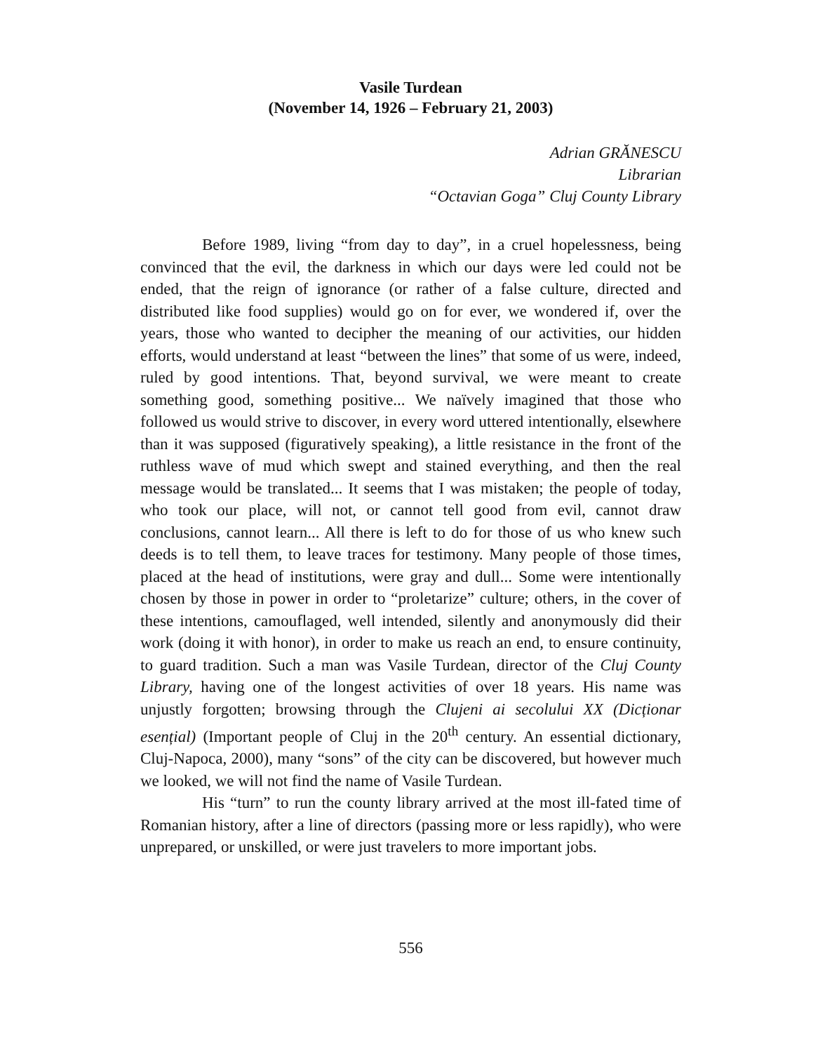Vasile Turdean
(November 14, 1926 – February 21, 2003)
Adrian GRĂNESCU
Librarian
“Octavian Goga” Cluj County Library
Before 1989, living “from day to day”, in a cruel hopelessness, being convinced that the evil, the darkness in which our days were led could not be ended, that the reign of ignorance (or rather of a false culture, directed and distributed like food supplies) would go on for ever, we wondered if, over the years, those who wanted to decipher the meaning of our activities, our hidden efforts, would understand at least “between the lines” that some of us were, indeed, ruled by good intentions. That, beyond survival, we were meant to create something good, something positive... We naïvely imagined that those who followed us would strive to discover, in every word uttered intentionally, elsewhere than it was supposed (figuratively speaking), a little resistance in the front of the ruthless wave of mud which swept and stained everything, and then the real message would be translated... It seems that I was mistaken; the people of today, who took our place, will not, or cannot tell good from evil, cannot draw conclusions, cannot learn... All there is left to do for those of us who knew such deeds is to tell them, to leave traces for testimony. Many people of those times, placed at the head of institutions, were gray and dull... Some were intentionally chosen by those in power in order to “proletarize” culture; others, in the cover of these intentions, camouflaged, well intended, silently and anonymously did their work (doing it with honor), in order to make us reach an end, to ensure continuity, to guard tradition. Such a man was Vasile Turdean, director of the Cluj County Library, having one of the longest activities of over 18 years. His name was unjustly forgotten; browsing through the Clujeni ai secolului XX (Dicționar esențial) (Important people of Cluj in the 20<sup>th</sup> century. An essential dictionary, Cluj-Napoca, 2000), many “sons” of the city can be discovered, but however much we looked, we will not find the name of Vasile Turdean.
His “turn” to run the county library arrived at the most ill-fated time of Romanian history, after a line of directors (passing more or less rapidly), who were unprepared, or unskilled, or were just travelers to more important jobs.
556